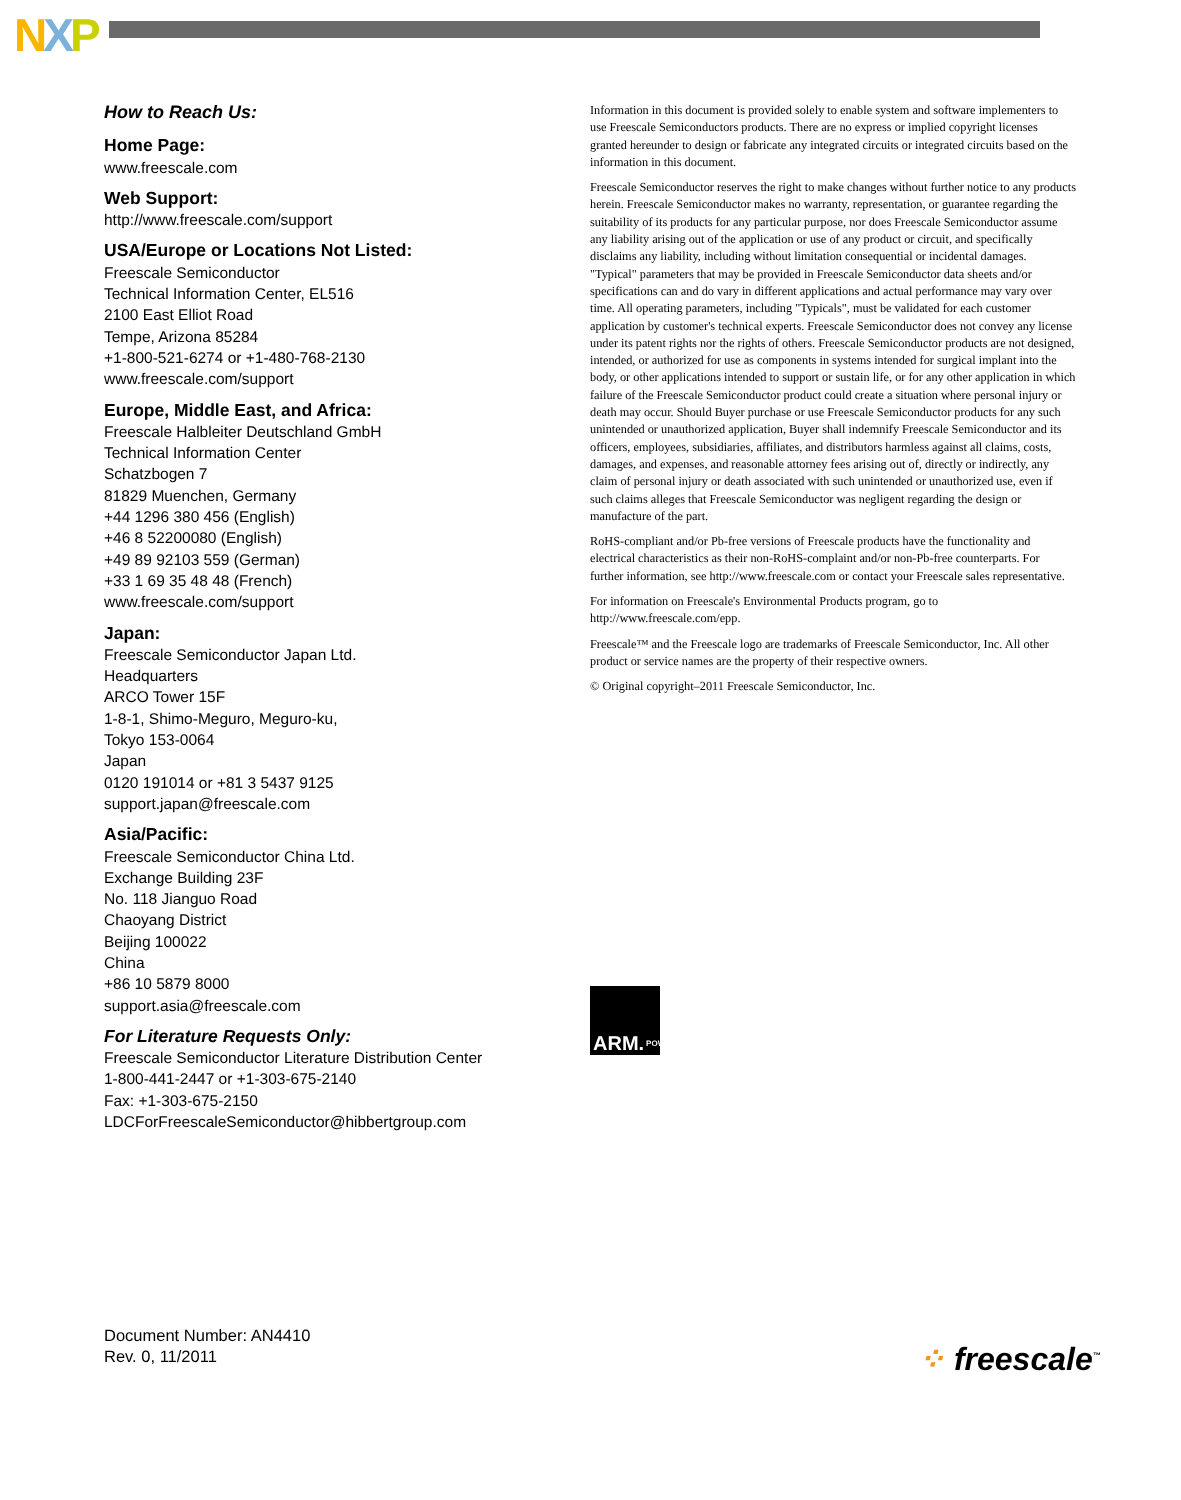NXP
How to Reach Us:
Home Page:
www.freescale.com
Web Support:
http://www.freescale.com/support
USA/Europe or Locations Not Listed:
Freescale Semiconductor
Technical Information Center, EL516
2100 East Elliot Road
Tempe, Arizona 85284
+1-800-521-6274 or +1-480-768-2130
www.freescale.com/support
Europe, Middle East, and Africa:
Freescale Halbleiter Deutschland GmbH
Technical Information Center
Schatzbogen 7
81829 Muenchen, Germany
+44 1296 380 456 (English)
+46 8 52200080 (English)
+49 89 92103 559 (German)
+33 1 69 35 48 48 (French)
www.freescale.com/support
Japan:
Freescale Semiconductor Japan Ltd.
Headquarters
ARCO Tower 15F
1-8-1, Shimo-Meguro, Meguro-ku,
Tokyo 153-0064
Japan
0120 191014 or +81 3 5437 9125
support.japan@freescale.com
Asia/Pacific:
Freescale Semiconductor China Ltd.
Exchange Building 23F
No. 118 Jianguo Road
Chaoyang District
Beijing 100022
China
+86 10 5879 8000
support.asia@freescale.com
For Literature Requests Only:
Freescale Semiconductor Literature Distribution Center
1-800-441-2447 or +1-303-675-2140
Fax: +1-303-675-2150
LDCForFreescaleSemiconductor@hibbertgroup.com
Information in this document is provided solely to enable system and software implementers to use Freescale Semiconductors products. There are no express or implied copyright licenses granted hereunder to design or fabricate any integrated circuits or integrated circuits based on the information in this document.
Freescale Semiconductor reserves the right to make changes without further notice to any products herein. Freescale Semiconductor makes no warranty, representation, or guarantee regarding the suitability of its products for any particular purpose, nor does Freescale Semiconductor assume any liability arising out of the application or use of any product or circuit, and specifically disclaims any liability, including without limitation consequential or incidental damages. "Typical" parameters that may be provided in Freescale Semiconductor data sheets and/or specifications can and do vary in different applications and actual performance may vary over time. All operating parameters, including "Typicals", must be validated for each customer application by customer's technical experts. Freescale Semiconductor does not convey any license under its patent rights nor the rights of others. Freescale Semiconductor products are not designed, intended, or authorized for use as components in systems intended for surgical implant into the body, or other applications intended to support or sustain life, or for any other application in which failure of the Freescale Semiconductor product could create a situation where personal injury or death may occur. Should Buyer purchase or use Freescale Semiconductor products for any such unintended or unauthorized application, Buyer shall indemnify Freescale Semiconductor and its officers, employees, subsidiaries, affiliates, and distributors harmless against all claims, costs, damages, and expenses, and reasonable attorney fees arising out of, directly or indirectly, any claim of personal injury or death associated with such unintended or unauthorized use, even if such claims alleges that Freescale Semiconductor was negligent regarding the design or manufacture of the part.
RoHS-compliant and/or Pb-free versions of Freescale products have the functionality and electrical characteristics as their non-RoHS-complaint and/or non-Pb-free counterparts. For further information, see http://www.freescale.com or contact your Freescale sales representative.
For information on Freescale's Environmental Products program, go to http://www.freescale.com/epp.
Freescale™ and the Freescale logo are trademarks of Freescale Semiconductor, Inc. All other product or service names are the property of their respective owners.
© Original copyright–2011 Freescale Semiconductor, Inc.
ARM. POWERED
Document Number: AN4410
Rev. 0, 11/2011
⁘ freescale<sup>™</sup>